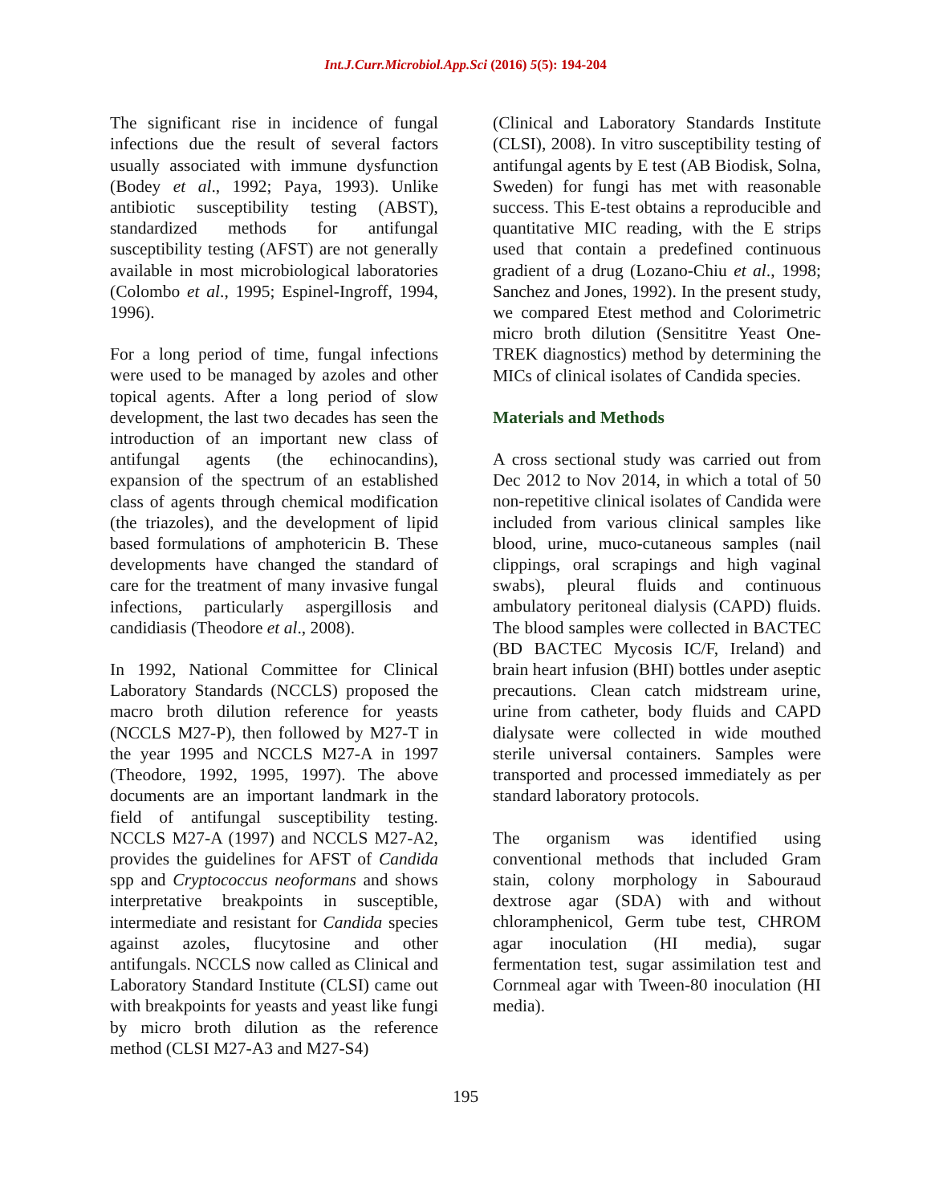Int.J.Curr.Microbiol.App.Sci (2016) 5(5): 194-204
The significant rise in incidence of fungal infections due the result of several factors usually associated with immune dysfunction (Bodey et al., 1992; Paya, 1993). Unlike antibiotic susceptibility testing (ABST), standardized methods for antifungal susceptibility testing (AFST) are not generally available in most microbiological laboratories (Colombo et al., 1995; Espinel-Ingroff, 1994, 1996).
For a long period of time, fungal infections were used to be managed by azoles and other topical agents. After a long period of slow development, the last two decades has seen the introduction of an important new class of antifungal agents (the echinocandins), expansion of the spectrum of an established class of agents through chemical modification (the triazoles), and the development of lipid based formulations of amphotericin B. These developments have changed the standard of care for the treatment of many invasive fungal infections, particularly aspergillosis and candidiasis (Theodore et al., 2008).
In 1992, National Committee for Clinical Laboratory Standards (NCCLS) proposed the macro broth dilution reference for yeasts (NCCLS M27-P), then followed by M27-T in the year 1995 and NCCLS M27-A in 1997 (Theodore, 1992, 1995, 1997). The above documents are an important landmark in the field of antifungal susceptibility testing. NCCLS M27-A (1997) and NCCLS M27-A2, provides the guidelines for AFST of Candida spp and Cryptococcus neoformans and shows interpretative breakpoints in susceptible, intermediate and resistant for Candida species against azoles, flucytosine and other antifungals. NCCLS now called as Clinical and Laboratory Standard Institute (CLSI) came out with breakpoints for yeasts and yeast like fungi by micro broth dilution as the reference method (CLSI M27-A3 and M27-S4)
(Clinical and Laboratory Standards Institute (CLSI), 2008). In vitro susceptibility testing of antifungal agents by E test (AB Biodisk, Solna, Sweden) for fungi has met with reasonable success. This E-test obtains a reproducible and quantitative MIC reading, with the E strips used that contain a predefined continuous gradient of a drug (Lozano-Chiu et al., 1998; Sanchez and Jones, 1992). In the present study, we compared Etest method and Colorimetric micro broth dilution (Sensititre Yeast One-TREK diagnostics) method by determining the MICs of clinical isolates of Candida species.
Materials and Methods
A cross sectional study was carried out from Dec 2012 to Nov 2014, in which a total of 50 non-repetitive clinical isolates of Candida were included from various clinical samples like blood, urine, muco-cutaneous samples (nail clippings, oral scrapings and high vaginal swabs), pleural fluids and continuous ambulatory peritoneal dialysis (CAPD) fluids. The blood samples were collected in BACTEC (BD BACTEC Mycosis IC/F, Ireland) and brain heart infusion (BHI) bottles under aseptic precautions. Clean catch midstream urine, urine from catheter, body fluids and CAPD dialysate were collected in wide mouthed sterile universal containers. Samples were transported and processed immediately as per standard laboratory protocols.
The organism was identified using conventional methods that included Gram stain, colony morphology in Sabouraud dextrose agar (SDA) with and without chloramphenicol, Germ tube test, CHROM agar inoculation (HI media), sugar fermentation test, sugar assimilation test and Cornmeal agar with Tween-80 inoculation (HI media).
195